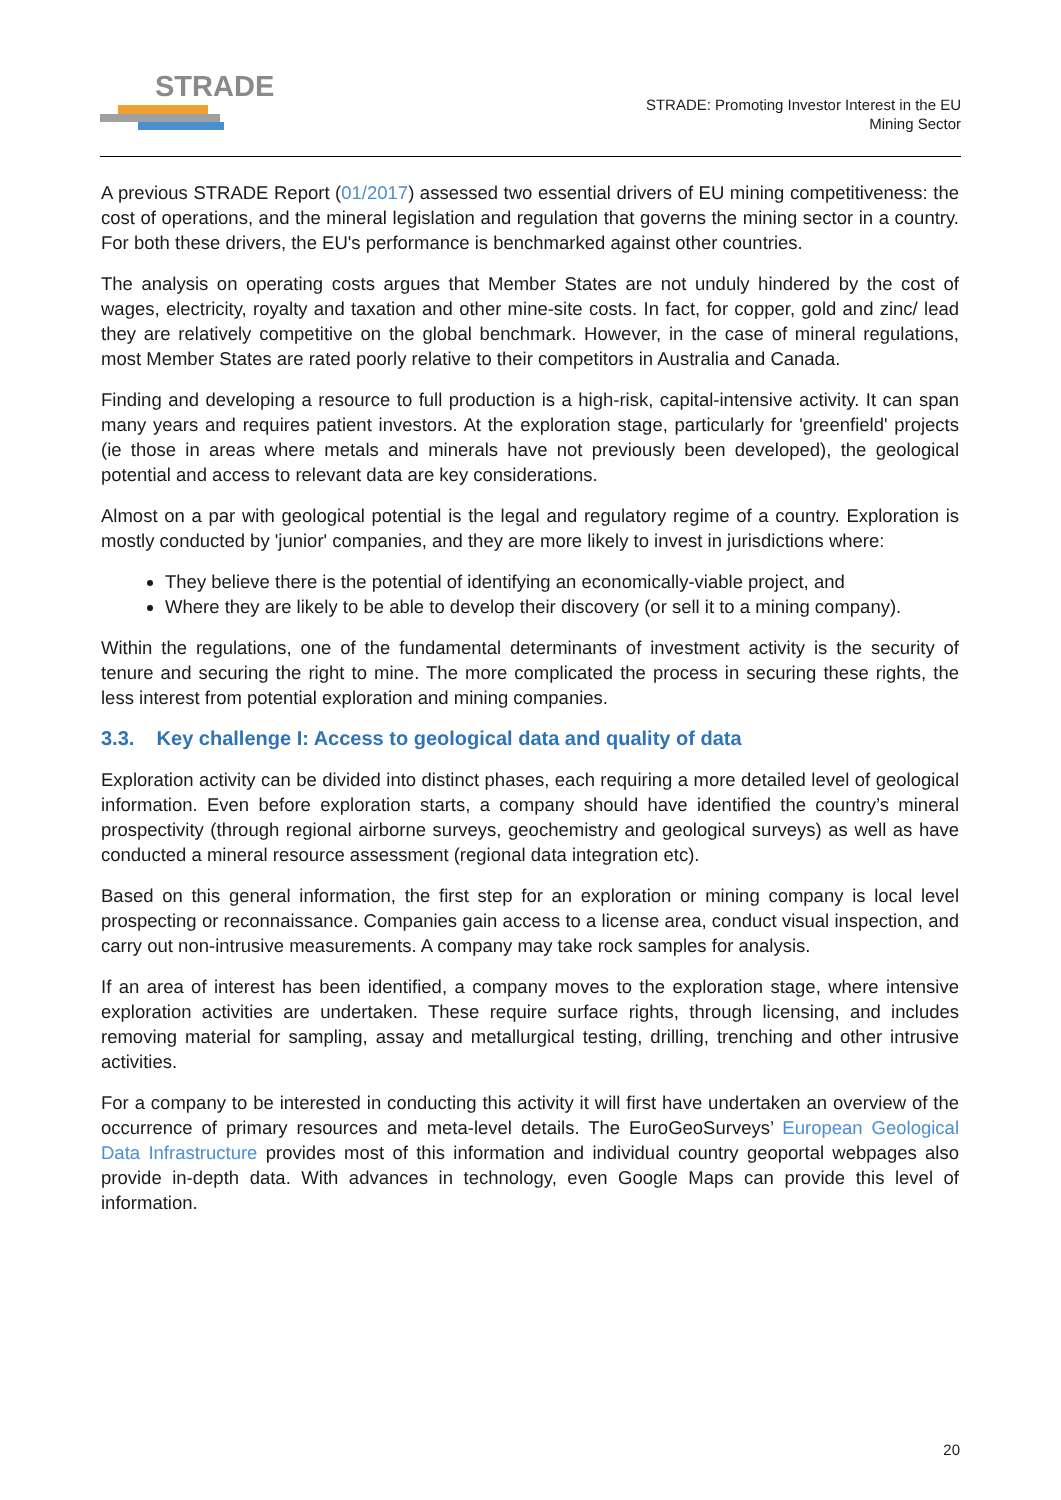STRADE
STRADE: Promoting Investor Interest in the EU
Mining Sector
A previous STRADE Report (01/2017) assessed two essential drivers of EU mining competitiveness: the cost of operations, and the mineral legislation and regulation that governs the mining sector in a country. For both these drivers, the EU's performance is benchmarked against other countries.
The analysis on operating costs argues that Member States are not unduly hindered by the cost of wages, electricity, royalty and taxation and other mine-site costs. In fact, for copper, gold and zinc/ lead they are relatively competitive on the global benchmark. However, in the case of mineral regulations, most Member States are rated poorly relative to their competitors in Australia and Canada.
Finding and developing a resource to full production is a high-risk, capital-intensive activity. It can span many years and requires patient investors. At the exploration stage, particularly for 'greenfield' projects (ie those in areas where metals and minerals have not previously been developed), the geological potential and access to relevant data are key considerations.
Almost on a par with geological potential is the legal and regulatory regime of a country. Exploration is mostly conducted by 'junior' companies, and they are more likely to invest in jurisdictions where:
They believe there is the potential of identifying an economically-viable project, and
Where they are likely to be able to develop their discovery (or sell it to a mining company).
Within the regulations, one of the fundamental determinants of investment activity is the security of tenure and securing the right to mine. The more complicated the process in securing these rights, the less interest from potential exploration and mining companies.
3.3. Key challenge I: Access to geological data and quality of data
Exploration activity can be divided into distinct phases, each requiring a more detailed level of geological information. Even before exploration starts, a company should have identified the country’s mineral prospectivity (through regional airborne surveys, geochemistry and geological surveys) as well as have conducted a mineral resource assessment (regional data integration etc).
Based on this general information, the first step for an exploration or mining company is local level prospecting or reconnaissance. Companies gain access to a license area, conduct visual inspection, and carry out non-intrusive measurements. A company may take rock samples for analysis.
If an area of interest has been identified, a company moves to the exploration stage, where intensive exploration activities are undertaken. These require surface rights, through licensing, and includes removing material for sampling, assay and metallurgical testing, drilling, trenching and other intrusive activities.
For a company to be interested in conducting this activity it will first have undertaken an overview of the occurrence of primary resources and meta-level details. The EuroGeoSurveys’ European Geological Data Infrastructure provides most of this information and individual country geoportal webpages also provide in-depth data. With advances in technology, even Google Maps can provide this level of information.
20